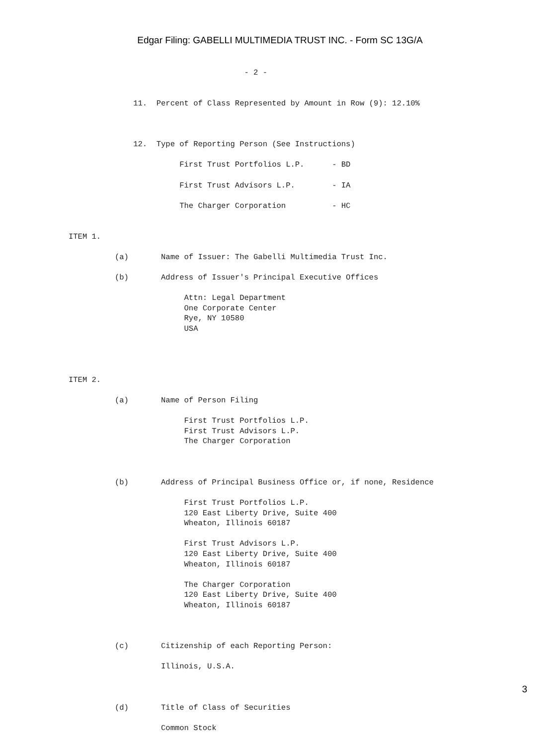Edgar Filing: GABELLI MULTIMEDIA TRUST INC. - Form SC 13G/A
                                      - 2 -


              11.  Percent of Class Represented by Amount in Row (9): 12.10%



              12.  Type of Reporting Person (See Instructions)

                        First Trust Portfolios L.P.      - BD

                        First Trust Advisors L.P.        - IA

                        The Charger Corporation          - HC


ITEM 1.

          (a)       Name of Issuer: The Gabelli Multimedia Trust Inc.

          (b)       Address of Issuer's Principal Executive Offices

                         Attn: Legal Department
                         One Corporate Center
                         Rye, NY 10580
                         USA




ITEM 2.

          (a)       Name of Person Filing

                         First Trust Portfolios L.P.
                         First Trust Advisors L.P.
                         The Charger Corporation



          (b)       Address of Principal Business Office or, if none, Residence

                         First Trust Portfolios L.P.
                         120 East Liberty Drive, Suite 400
                         Wheaton, Illinois 60187

                         First Trust Advisors L.P.
                         120 East Liberty Drive, Suite 400
                         Wheaton, Illinois 60187

                         The Charger Corporation
                         120 East Liberty Drive, Suite 400
                         Wheaton, Illinois 60187



          (c)       Citizenship of each Reporting Person:

                    Illinois, U.S.A.



          (d)       Title of Class of Securities

                    Common Stock
3